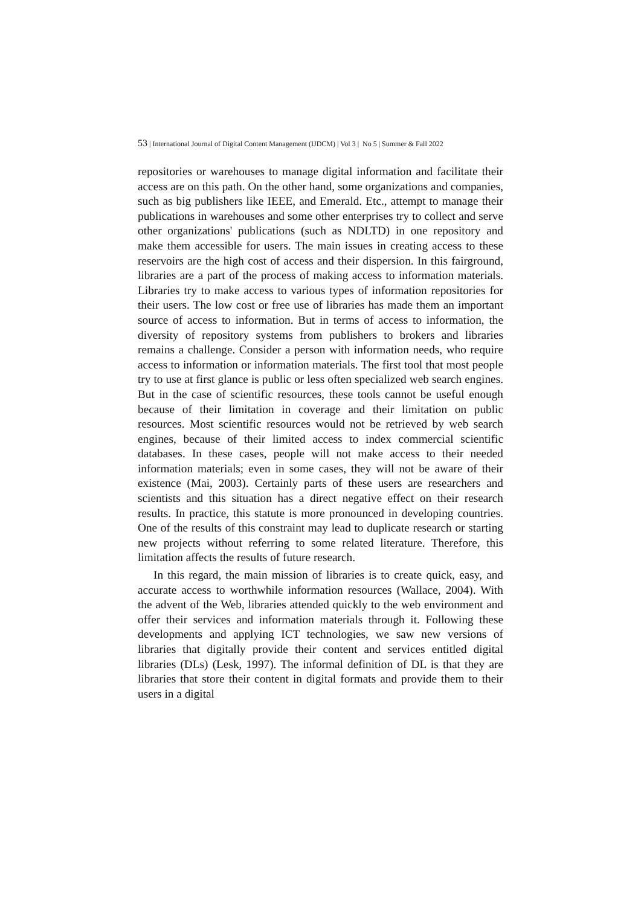53 | International Journal of Digital Content Management (IJDCM) | Vol 3 | No 5 | Summer & Fall 2022
repositories or warehouses to manage digital information and facilitate their access are on this path. On the other hand, some organizations and companies, such as big publishers like IEEE, and Emerald. Etc., attempt to manage their publications in warehouses and some other enterprises try to collect and serve other organizations' publications (such as NDLTD) in one repository and make them accessible for users. The main issues in creating access to these reservoirs are the high cost of access and their dispersion. In this fairground, libraries are a part of the process of making access to information materials. Libraries try to make access to various types of information repositories for their users. The low cost or free use of libraries has made them an important source of access to information. But in terms of access to information, the diversity of repository systems from publishers to brokers and libraries remains a challenge. Consider a person with information needs, who require access to information or information materials. The first tool that most people try to use at first glance is public or less often specialized web search engines. But in the case of scientific resources, these tools cannot be useful enough because of their limitation in coverage and their limitation on public resources. Most scientific resources would not be retrieved by web search engines, because of their limited access to index commercial scientific databases. In these cases, people will not make access to their needed information materials; even in some cases, they will not be aware of their existence (Mai, 2003). Certainly parts of these users are researchers and scientists and this situation has a direct negative effect on their research results. In practice, this statute is more pronounced in developing countries. One of the results of this constraint may lead to duplicate research or starting new projects without referring to some related literature. Therefore, this limitation affects the results of future research.
In this regard, the main mission of libraries is to create quick, easy, and accurate access to worthwhile information resources (Wallace, 2004). With the advent of the Web, libraries attended quickly to the web environment and offer their services and information materials through it. Following these developments and applying ICT technologies, we saw new versions of libraries that digitally provide their content and services entitled digital libraries (DLs) (Lesk, 1997). The informal definition of DL is that they are libraries that store their content in digital formats and provide them to their users in a digital